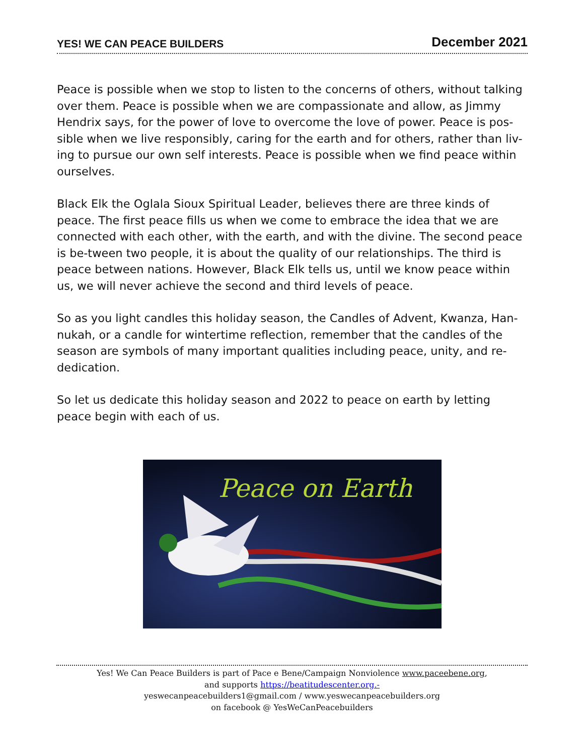YES! WE CAN PEACE BUILDERS December 2021
Peace is possible when we stop to listen to the concerns of others, without talking over them. Peace is possible when we are compassionate and allow, as Jimmy Hendrix says, for the power of love to overcome the love of power. Peace is pos-sible when we live responsibly, caring for the earth and for others, rather than liv-ing to pursue our own self interests. Peace is possible when we find peace within ourselves.
Black Elk the Oglala Sioux Spiritual Leader, believes there are three kinds of peace. The first peace fills us when we come to embrace the idea that we are connected with each other, with the earth, and with the divine. The second peace is be-tween two people, it is about the quality of our relationships. The third is peace between nations. However, Black Elk tells us, until we know peace within us, we will never achieve the second and third levels of peace.
So as you light candles this holiday season, the Candles of Advent, Kwanza, Han-nukah, or a candle for wintertime reflection, remember that the candles of the season are symbols of many important qualities including peace, unity, and re-dedication.
So let us dedicate this holiday season and 2022 to peace on earth by letting peace begin with each of us.
Peace on Earth
Yes! We Can Peace Builders is part of Pace e Bene/Campaign Nonviolence www.paceebene.org,
and supports https://beatitudescenter.org.-
yeswecanpeacebuilders1@gmail.com / www.yeswecanpeacebuilders.org
on facebook @ YesWeCanPeacebuilders